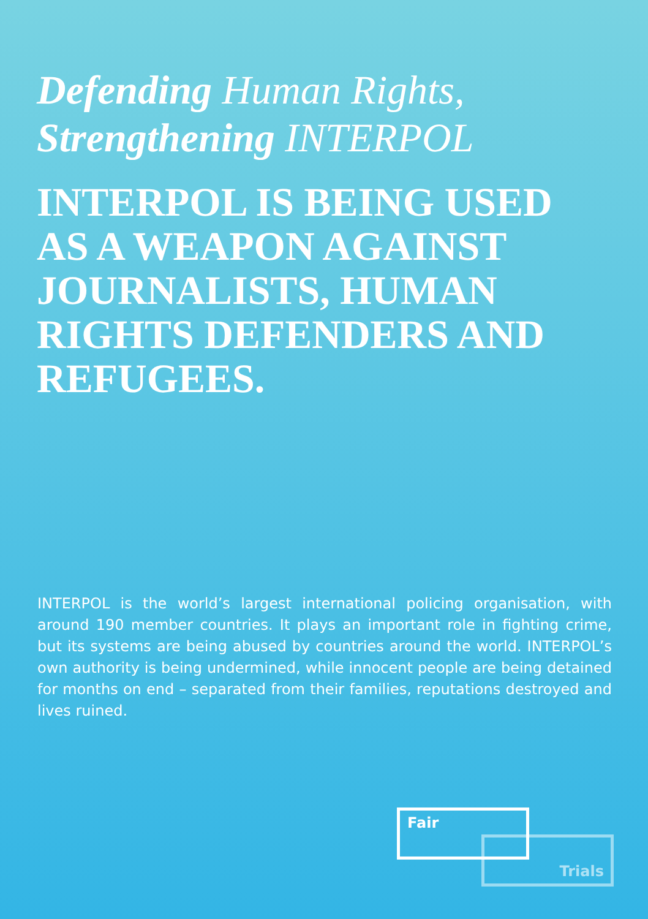Defending Human Rights,
Strengthening INTERPOL
INTERPOL IS BEING USED AS A WEAPON AGAINST JOURNALISTS, HUMAN RIGHTS DEFENDERS AND REFUGEES.
INTERPOL is the world’s largest international policing organisation, with around 190 member countries. It plays an important role in fighting crime, but its systems are being abused by countries around the world. INTERPOL’s own authority is being undermined, while innocent people are being detained for months on end – separated from their families, reputations destroyed and lives ruined.
Fair
Trials